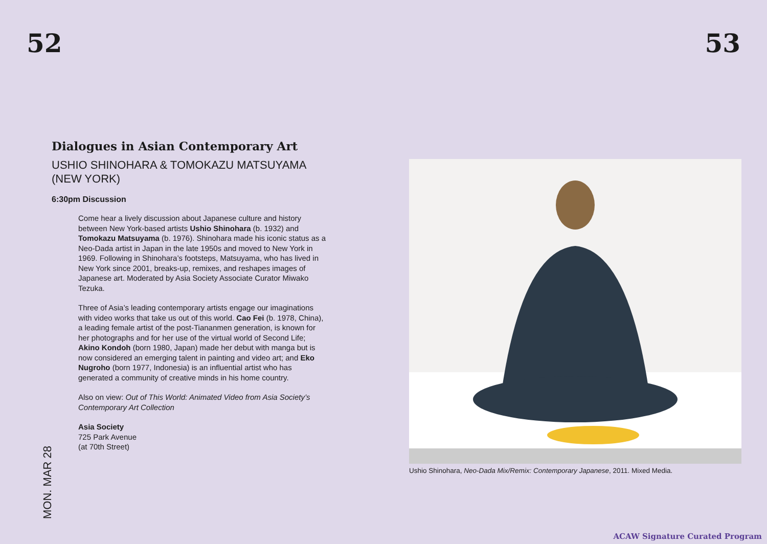52 53
Dialogues in Asian Contemporary Art
USHIO SHINOHARA & TOMOKAZU MATSUYAMA (NEW YORK)
6:30pm Discussion
Come hear a lively discussion about Japanese culture and history between New York-based artists Ushio Shinohara (b. 1932) and Tomokazu Matsuyama (b. 1976). Shinohara made his iconic status as a Neo-Dada artist in Japan in the late 1950s and moved to New York in 1969. Following in Shinohara’s footsteps, Matsuyama, who has lived in New York since 2001, breaks-up, remixes, and reshapes images of Japanese art. Moderated by Asia Society Associate Curator Miwako Tezuka.
Three of Asia’s leading contemporary artists engage our imaginations with video works that take us out of this world. Cao Fei (b. 1978, China), a leading female artist of the post-Tiananmen generation, is known for her photographs and for her use of the virtual world of Second Life; Akino Kondoh (born 1980, Japan) made her debut with manga but is now considered an emerging talent in painting and video art; and Eko Nugroho (born 1977, Indonesia) is an influential artist who has generated a community of creative minds in his home country.
Also on view: Out of This World: Animated Video from Asia Society’s Contemporary Art Collection
Asia Society
725 Park Avenue
(at 70th Street)
MON. MAR 28
Ushio Shinohara, Neo-Dada Mix/Remix: Contemporary Japanese, 2011. Mixed Media.
ACAW Signature Curated Program